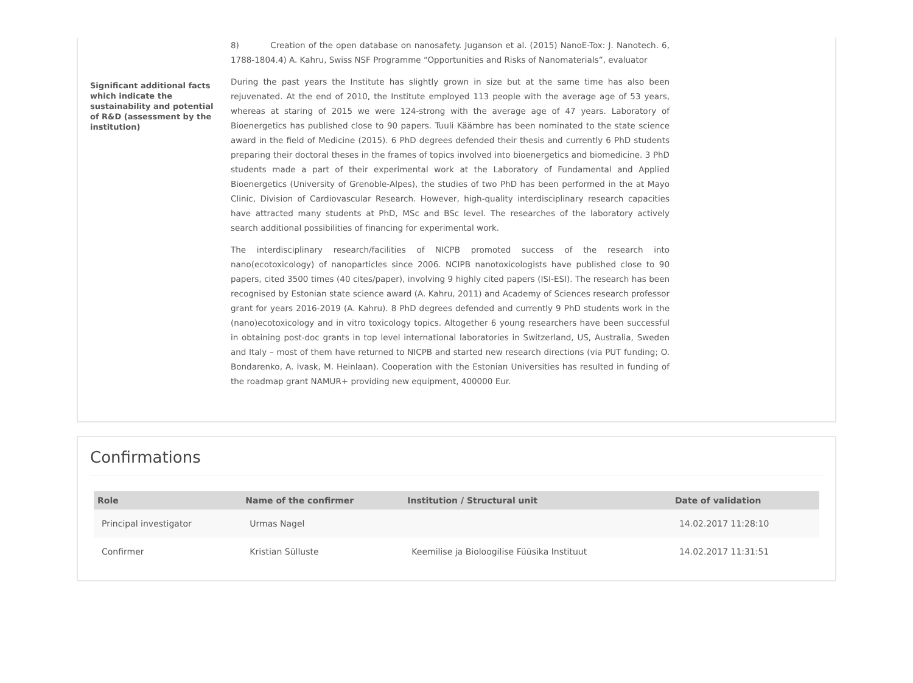8) Creation of the open database on nanosafety. Juganson et al. (2015) NanoE-Tox: J. Nanotech. 6, 1788-1804.4) A. Kahru, Swiss NSF Programme “Opportunities and Risks of Nanomaterials”, evaluator
Significant additional facts which indicate the sustainability and potential of R&D (assessment by the institution)
During the past years the Institute has slightly grown in size but at the same time has also been rejuvenated. At the end of 2010, the Institute employed 113 people with the average age of 53 years, whereas at staring of 2015 we were 124-strong with the average age of 47 years. Laboratory of Bioenergetics has published close to 90 papers. Tuuli Käämbre has been nominated to the state science award in the field of Medicine (2015). 6 PhD degrees defended their thesis and currently 6 PhD students preparing their doctoral theses in the frames of topics involved into bioenergetics and biomedicine. 3 PhD students made a part of their experimental work at the Laboratory of Fundamental and Applied Bioenergetics (University of Grenoble-Alpes), the studies of two PhD has been performed in the at Mayo Clinic, Division of Cardiovascular Research. However, high-quality interdisciplinary research capacities have attracted many students at PhD, MSc and BSc level. The researches of the laboratory actively search additional possibilities of financing for experimental work.
The interdisciplinary research/facilities of NICPB promoted success of the research into nano(ecotoxicology) of nanoparticles since 2006. NCIPB nanotoxicologists have published close to 90 papers, cited 3500 times (40 cites/paper), involving 9 highly cited papers (ISI-ESI). The research has been recognised by Estonian state science award (A. Kahru, 2011) and Academy of Sciences research professor grant for years 2016-2019 (A. Kahru). 8 PhD degrees defended and currently 9 PhD students work in the (nano)ecotoxicology and in vitro toxicology topics. Altogether 6 young researchers have been successful in obtaining post-doc grants in top level international laboratories in Switzerland, US, Australia, Sweden and Italy – most of them have returned to NICPB and started new research directions (via PUT funding; O. Bondarenko, A. Ivask, M. Heinlaan). Cooperation with the Estonian Universities has resulted in funding of the roadmap grant NAMUR+ providing new equipment, 400000 Eur.
Confirmations
| Role | Name of the confirmer | Institution / Structural unit | Date of validation |
| --- | --- | --- | --- |
| Principal investigator | Urmas Nagel | | 14.02.2017 11:28:10 |
| Confirmer | Kristian Sülluste | Keemilise ja Bioloogilise Füüsika Instituut | 14.02.2017 11:31:51 |